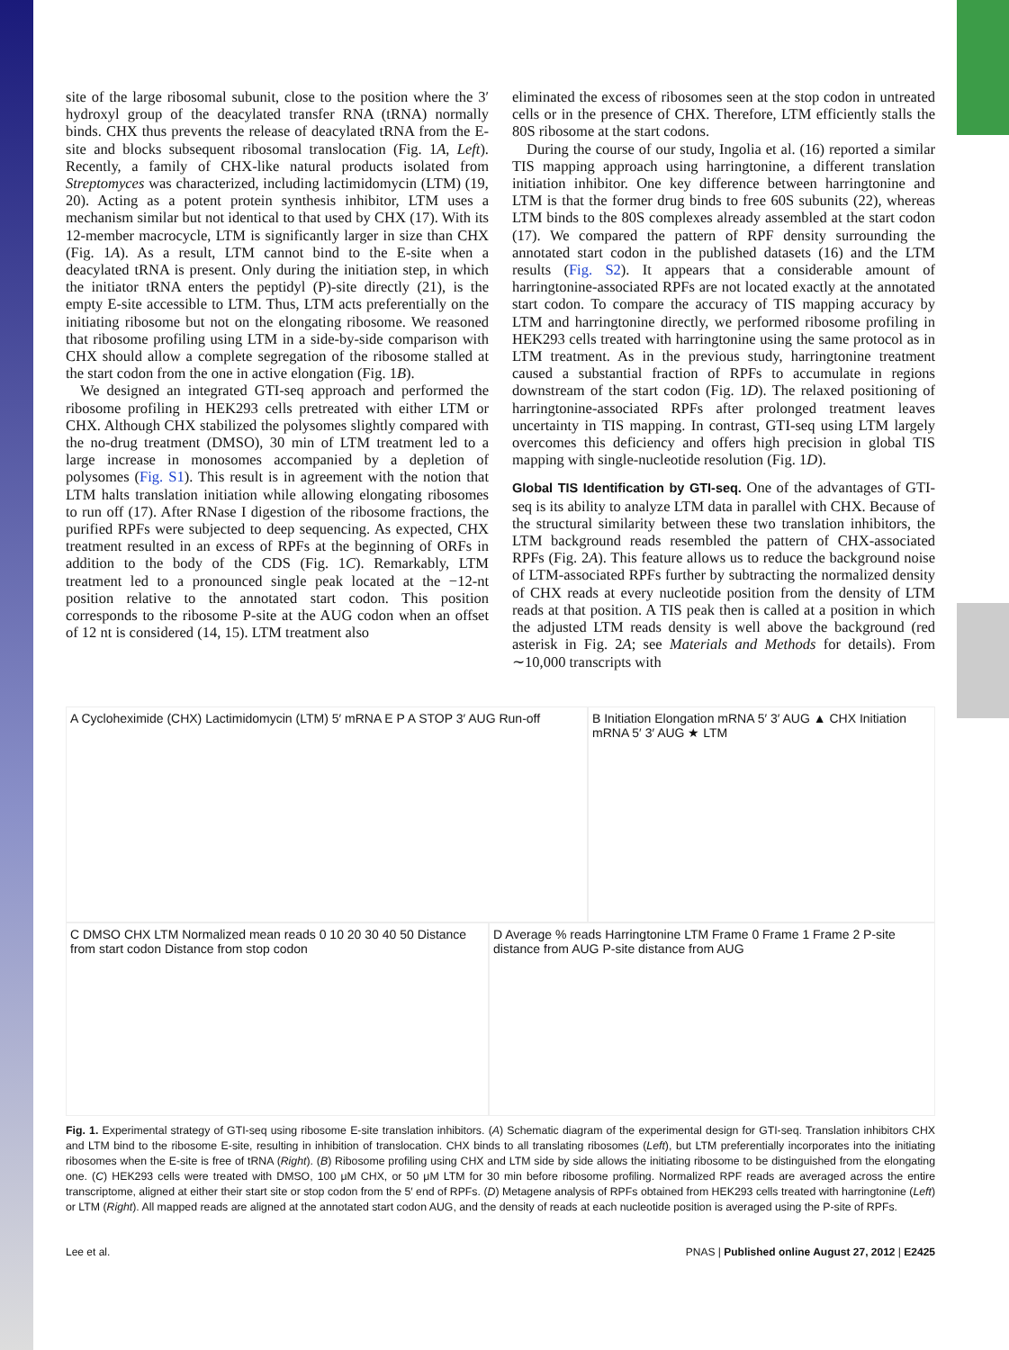site of the large ribosomal subunit, close to the position where the 3′ hydroxyl group of the deacylated transfer RNA (tRNA) normally binds. CHX thus prevents the release of deacylated tRNA from the E-site and blocks subsequent ribosomal translocation (Fig. 1A, Left). Recently, a family of CHX-like natural products isolated from Streptomyces was characterized, including lactimidomycin (LTM) (19, 20). Acting as a potent protein synthesis inhibitor, LTM uses a mechanism similar but not identical to that used by CHX (17). With its 12-member macrocycle, LTM is significantly larger in size than CHX (Fig. 1A). As a result, LTM cannot bind to the E-site when a deacylated tRNA is present. Only during the initiation step, in which the initiator tRNA enters the peptidyl (P)-site directly (21), is the empty E-site accessible to LTM. Thus, LTM acts preferentially on the initiating ribosome but not on the elongating ribosome. We reasoned that ribosome profiling using LTM in a side-by-side comparison with CHX should allow a complete segregation of the ribosome stalled at the start codon from the one in active elongation (Fig. 1B).
We designed an integrated GTI-seq approach and performed the ribosome profiling in HEK293 cells pretreated with either LTM or CHX. Although CHX stabilized the polysomes slightly compared with the no-drug treatment (DMSO), 30 min of LTM treatment led to a large increase in monosomes accompanied by a depletion of polysomes (Fig. S1). This result is in agreement with the notion that LTM halts translation initiation while allowing elongating ribosomes to run off (17). After RNase I digestion of the ribosome fractions, the purified RPFs were subjected to deep sequencing. As expected, CHX treatment resulted in an excess of RPFs at the beginning of ORFs in addition to the body of the CDS (Fig. 1C). Remarkably, LTM treatment led to a pronounced single peak located at the −12-nt position relative to the annotated start codon. This position corresponds to the ribosome P-site at the AUG codon when an offset of 12 nt is considered (14, 15). LTM treatment also
eliminated the excess of ribosomes seen at the stop codon in untreated cells or in the presence of CHX. Therefore, LTM efficiently stalls the 80S ribosome at the start codons.
During the course of our study, Ingolia et al. (16) reported a similar TIS mapping approach using harringtonine, a different translation initiation inhibitor. One key difference between harringtonine and LTM is that the former drug binds to free 60S subunits (22), whereas LTM binds to the 80S complexes already assembled at the start codon (17). We compared the pattern of RPF density surrounding the annotated start codon in the published datasets (16) and the LTM results (Fig. S2). It appears that a considerable amount of harringtonine-associated RPFs are not located exactly at the annotated start codon. To compare the accuracy of TIS mapping accuracy by LTM and harringtonine directly, we performed ribosome profiling in HEK293 cells treated with harringtonine using the same protocol as in LTM treatment. As in the previous study, harringtonine treatment caused a substantial fraction of RPFs to accumulate in regions downstream of the start codon (Fig. 1D). The relaxed positioning of harringtonine-associated RPFs after prolonged treatment leaves uncertainty in TIS mapping. In contrast, GTI-seq using LTM largely overcomes this deficiency and offers high precision in global TIS mapping with single-nucleotide resolution (Fig. 1D).
Global TIS Identification by GTI-seq.
One of the advantages of GTI-seq is its ability to analyze LTM data in parallel with CHX. Because of the structural similarity between these two translation inhibitors, the LTM background reads resembled the pattern of CHX-associated RPFs (Fig. 2A). This feature allows us to reduce the background noise of LTM-associated RPFs further by subtracting the normalized density of CHX reads at every nucleotide position from the density of LTM reads at that position. A TIS peak then is called at a position in which the adjusted LTM reads density is well above the background (red asterisk in Fig. 2A; see Materials and Methods for details). From ∼10,000 transcripts with
A Cycloheximide (CHX) Lactimidomycin (LTM) 5′ mRNA E P A STOP 3′ AUG Run-off
B Initiation Elongation mRNA 5′ 3′ AUG ▲ CHX Initiation mRNA 5′ 3′ AUG ★ LTM
C DMSO CHX LTM Normalized mean reads 0 10 20 30 40 50 Distance from start codon Distance from stop codon
D Average % reads Harringtonine LTM Frame 0 Frame 1 Frame 2 P-site distance from AUG P-site distance from AUG
Fig. 1. Experimental strategy of GTI-seq using ribosome E-site translation inhibitors. (A) Schematic diagram of the experimental design for GTI-seq. Translation inhibitors CHX and LTM bind to the ribosome E-site, resulting in inhibition of translocation. CHX binds to all translating ribosomes (Left), but LTM preferentially incorporates into the initiating ribosomes when the E-site is free of tRNA (Right). (B) Ribosome profiling using CHX and LTM side by side allows the initiating ribosome to be distinguished from the elongating one. (C) HEK293 cells were treated with DMSO, 100 μM CHX, or 50 μM LTM for 30 min before ribosome profiling. Normalized RPF reads are averaged across the entire transcriptome, aligned at either their start site or stop codon from the 5′ end of RPFs. (D) Metagene analysis of RPFs obtained from HEK293 cells treated with harringtonine (Left) or LTM (Right). All mapped reads are aligned at the annotated start codon AUG, and the density of reads at each nucleotide position is averaged using the P-site of RPFs.
Lee et al. PNAS | Published online August 27, 2012 | E2425